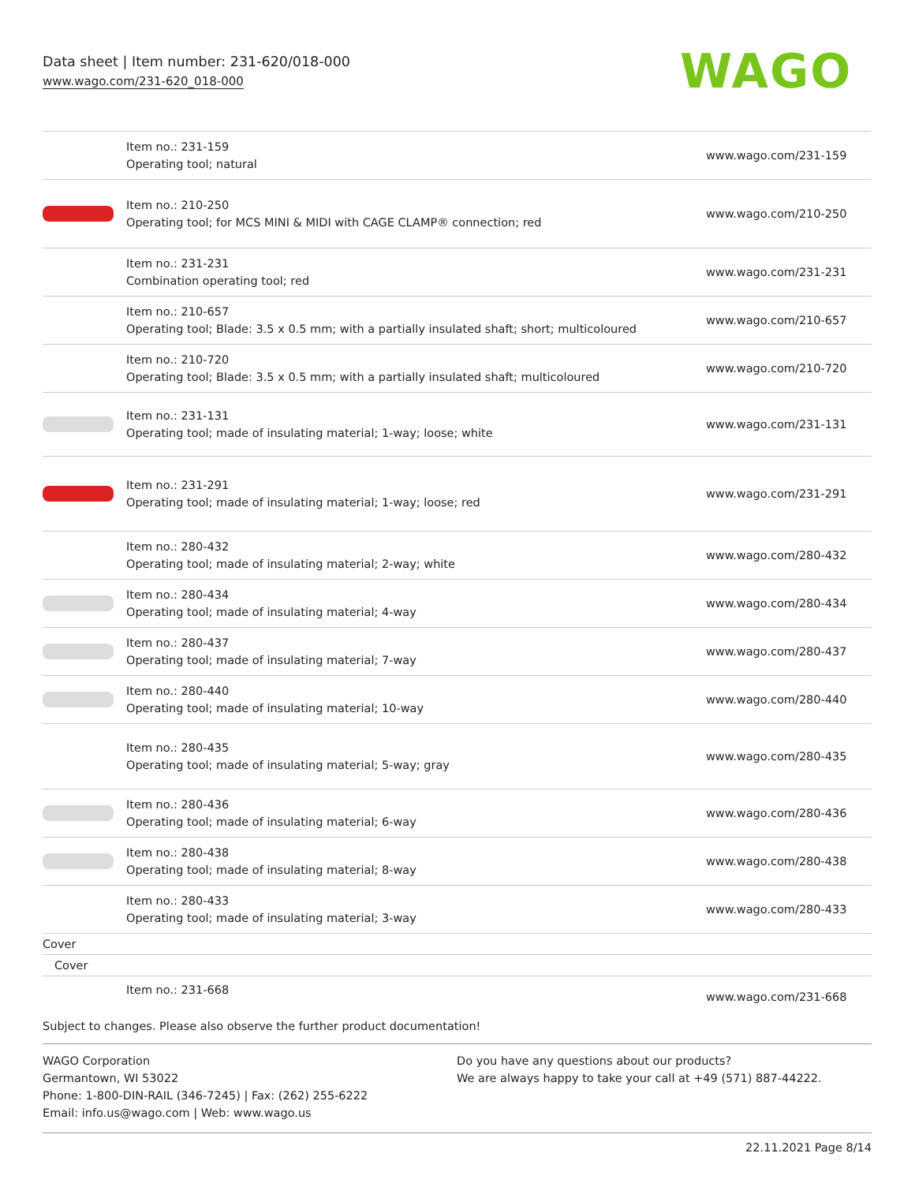Data sheet | Item number: 231-620/018-000
www.wago.com/231-620_018-000
WAGO
| | Item no.: 231-159 Operating tool; natural | www.wago.com/231-159 |
| | Item no.: 210-250 Operating tool; for MCS MINI & MIDI with CAGE CLAMP® connection; red | www.wago.com/210-250 |
| | Item no.: 231-231 Combination operating tool; red | www.wago.com/231-231 |
| | Item no.: 210-657 Operating tool; Blade: 3.5 x 0.5 mm; with a partially insulated shaft; short; multicoloured | www.wago.com/210-657 |
| | Item no.: 210-720 Operating tool; Blade: 3.5 x 0.5 mm; with a partially insulated shaft; multicoloured | www.wago.com/210-720 |
| | Item no.: 231-131 Operating tool; made of insulating material; 1-way; loose; white | www.wago.com/231-131 |
| | Item no.: 231-291 Operating tool; made of insulating material; 1-way; loose; red | www.wago.com/231-291 |
| | Item no.: 280-432 Operating tool; made of insulating material; 2-way; white | www.wago.com/280-432 |
| | Item no.: 280-434 Operating tool; made of insulating material; 4-way | www.wago.com/280-434 |
| | Item no.: 280-437 Operating tool; made of insulating material; 7-way | www.wago.com/280-437 |
| | Item no.: 280-440 Operating tool; made of insulating material; 10-way | www.wago.com/280-440 |
| | Item no.: 280-435 Operating tool; made of insulating material; 5-way; gray | www.wago.com/280-435 |
| | Item no.: 280-436 Operating tool; made of insulating material; 6-way | www.wago.com/280-436 |
| | Item no.: 280-438 Operating tool; made of insulating material; 8-way | www.wago.com/280-438 |
| | Item no.: 280-433 Operating tool; made of insulating material; 3-way | www.wago.com/280-433 |
| Cover | | |
| Cover | | |
| | Item no.: 231-668 | www.wago.com/231-668 |
Subject to changes. Please also observe the further product documentation!
WAGO Corporation
Germantown, WI 53022
Phone: 1-800-DIN-RAIL (346-7245) | Fax: (262) 255-6222
Email: info.us@wago.com | Web: www.wago.us
Do you have any questions about our products?
We are always happy to take your call at +49 (571) 887-44222.
22.11.2021 Page 8/14